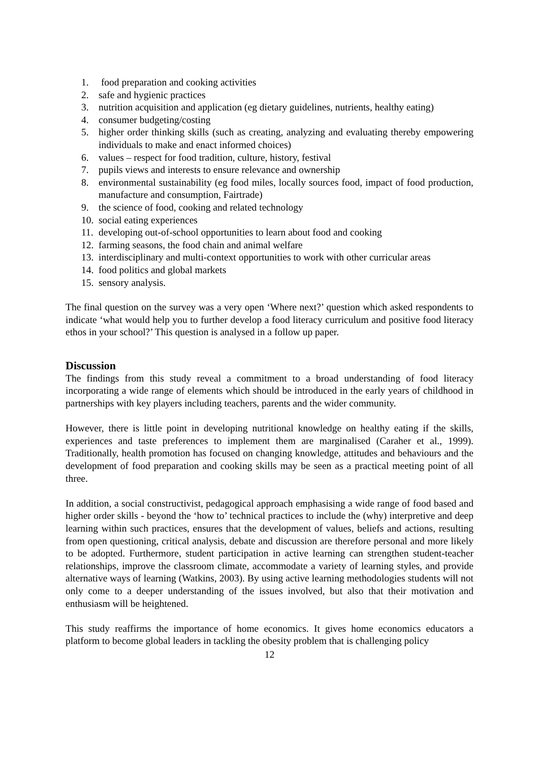1. food preparation and cooking activities
2. safe and hygienic practices
3. nutrition acquisition and application (eg dietary guidelines, nutrients, healthy eating)
4. consumer budgeting/costing
5. higher order thinking skills (such as creating, analyzing and evaluating thereby empowering individuals to make and enact informed choices)
6. values – respect for food tradition, culture, history, festival
7. pupils views and interests to ensure relevance and ownership
8. environmental sustainability (eg food miles, locally sources food, impact of food production, manufacture and consumption, Fairtrade)
9. the science of food, cooking and related technology
10. social eating experiences
11. developing out-of-school opportunities to learn about food and cooking
12. farming seasons, the food chain and animal welfare
13. interdisciplinary and multi-context opportunities to work with other curricular areas
14. food politics and global markets
15. sensory analysis.
The final question on the survey was a very open ‘Where next?’ question which asked respondents to indicate ‘what would help you to further develop a food literacy curriculum and positive food literacy ethos in your school?’ This question is analysed in a follow up paper.
Discussion
The findings from this study reveal a commitment to a broad understanding of food literacy incorporating a wide range of elements which should be introduced in the early years of childhood in partnerships with key players including teachers, parents and the wider community.
However, there is little point in developing nutritional knowledge on healthy eating if the skills, experiences and taste preferences to implement them are marginalised (Caraher et al., 1999). Traditionally, health promotion has focused on changing knowledge, attitudes and behaviours and the development of food preparation and cooking skills may be seen as a practical meeting point of all three.
In addition, a social constructivist, pedagogical approach emphasising a wide range of food based and higher order skills - beyond the ‘how to’ technical practices to include the (why) interpretive and deep learning within such practices, ensures that the development of values, beliefs and actions, resulting from open questioning, critical analysis, debate and discussion are therefore personal and more likely to be adopted. Furthermore, student participation in active learning can strengthen student-teacher relationships, improve the classroom climate, accommodate a variety of learning styles, and provide alternative ways of learning (Watkins, 2003). By using active learning methodologies students will not only come to a deeper understanding of the issues involved, but also that their motivation and enthusiasm will be heightened.
This study reaffirms the importance of home economics. It gives home economics educators a platform to become global leaders in tackling the obesity problem that is challenging policy
12